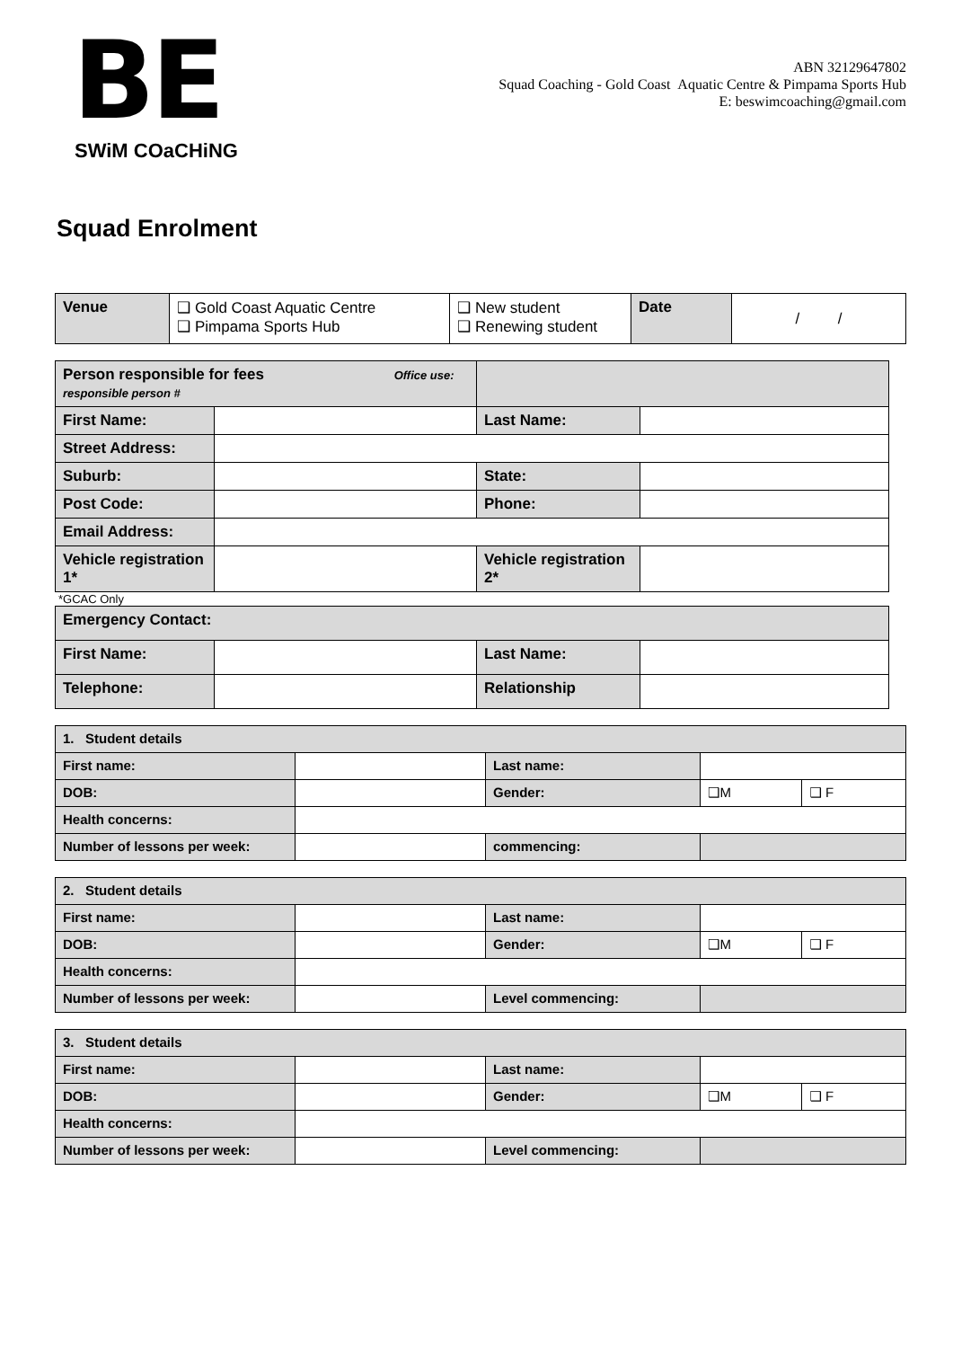BE
SWiM COaCHiNG
ABN 32129647802
Squad Coaching - Gold Coast Aquatic Centre & Pimpama Sports Hub
E: beswimcoaching@gmail.com
Squad Enrolment
| Venue | ❑ Gold Coast Aquatic Centre ❑ Pimpama Sports Hub | ❑ New student ❑ Renewing student | Date | / / |
| Person responsible for fees Office use: responsible person # | | | |
| First Name: | | Last Name: | |
| Street Address: | | | |
| Suburb: | | State: | |
| Post Code: | | Phone: | |
| Email Address: | | | |
| Vehicle registration 1* | | Vehicle registration 2* | |
*GCAC Only
| Emergency Contact: | | | |
| First Name: | | Last Name: | |
| Telephone: | | Relationship | |
| 1. Student details | | | | |
| First name: | | Last name: | | |
| DOB: | | Gender: | ❑M | ❑ F |
| Health concerns: | | | | |
| Number of lessons per week: | | commencing: | | |
| 2. Student details | | | | |
| First name: | | Last name: | | |
| DOB: | | Gender: | ❑M | ❑ F |
| Health concerns: | | | | |
| Number of lessons per week: | | Level commencing: | | |
| 3. Student details | | | | |
| First name: | | Last name: | | |
| DOB: | | Gender: | ❑M | ❑ F |
| Health concerns: | | | | |
| Number of lessons per week: | | Level commencing: | | |